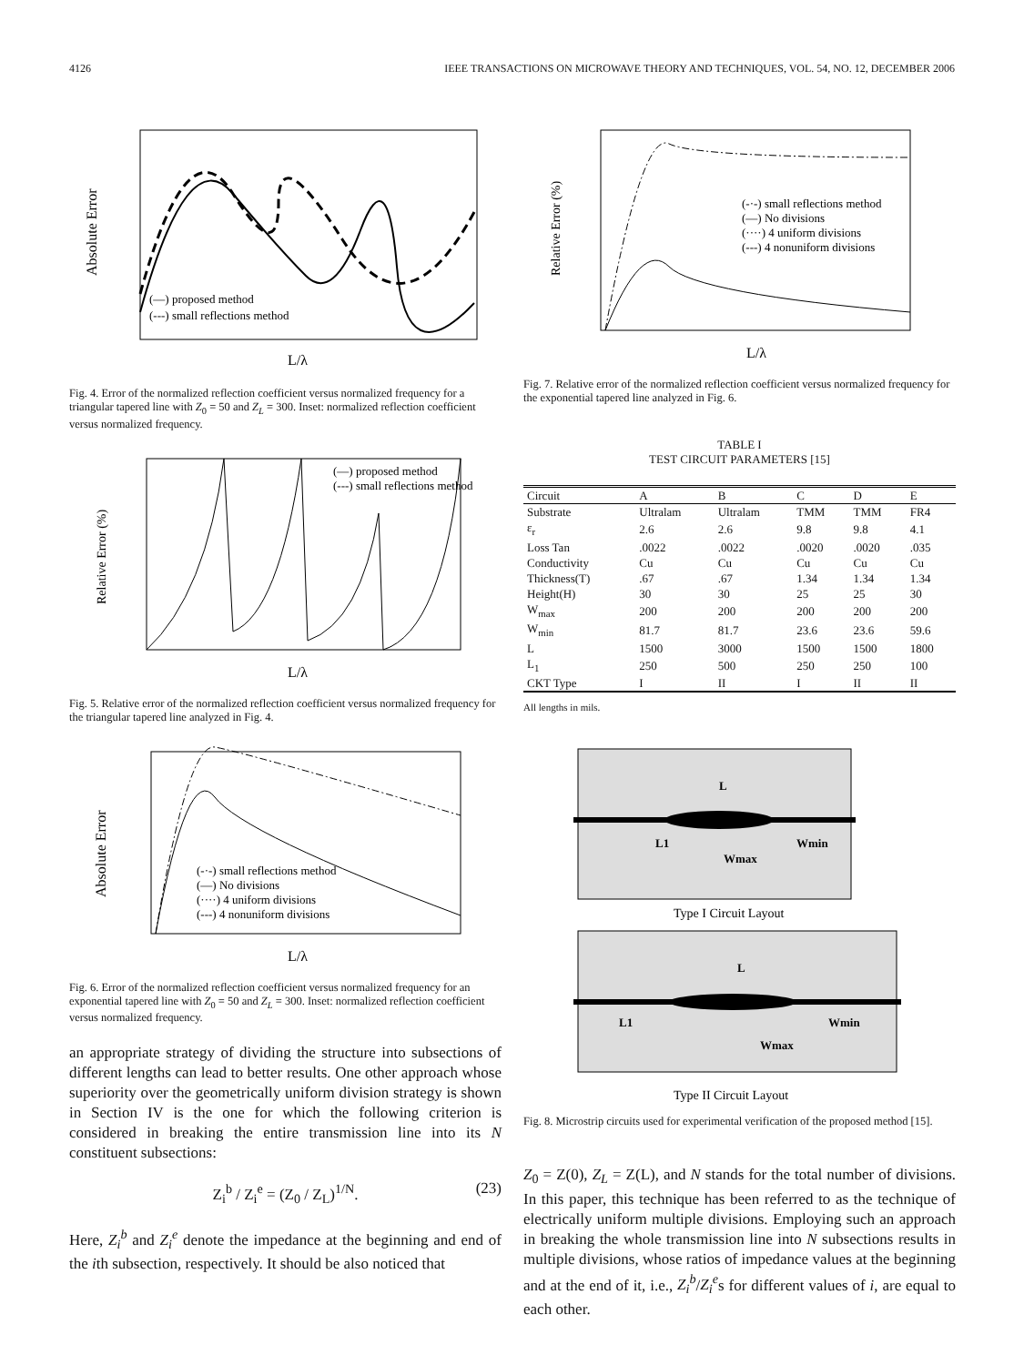4126 IEEE TRANSACTIONS ON MICROWAVE THEORY AND TECHNIQUES, VOL. 54, NO. 12, DECEMBER 2006
Absolute Error
(—) proposed method
(---) small reflections method
L/λ
Fig. 4. Error of the normalized reflection coefficient versus normalized frequency for a triangular tapered line with Z<sub>0</sub> = 50 and Z<sub>L</sub> = 300. Inset: normalized reflection coefficient versus normalized frequency.
(—) proposed method
(---) small reflections method
Relative Error (%)
L/λ
Fig. 5. Relative error of the normalized reflection coefficient versus normalized frequency for the triangular tapered line analyzed in Fig. 4.
(-·-) small reflections method
(—) No divisions
(····) 4 uniform divisions
(---) 4 nonuniform divisions
Absolute Error
L/λ
Fig. 6. Error of the normalized reflection coefficient versus normalized frequency for an exponential tapered line with Z<sub>0</sub> = 50 and Z<sub>L</sub> = 300. Inset: normalized reflection coefficient versus normalized frequency.
an appropriate strategy of dividing the structure into subsections of different lengths can lead to better results. One other approach whose superiority over the geometrically uniform division strategy is shown in Section IV is the one for which the following criterion is considered in breaking the entire transmission line into its N constituent subsections:
Z<sub>i</sub><sup>b</sup> / Z<sub>i</sub><sup>e</sup> = (Z<sub>0</sub> / Z<sub>L</sub>)<sup>1/N</sup>. (23)
Here, Z<sub>i</sub><sup>b</sup> and Z<sub>i</sub><sup>e</sup> denote the impedance at the beginning and end of the ith subsection, respectively. It should be also noticed that
(-·-) small reflections method
(—) No divisions
(····) 4 uniform divisions
(---) 4 nonuniform divisions
Relative Error (%)
L/λ
Fig. 7. Relative error of the normalized reflection coefficient versus normalized frequency for the exponential tapered line analyzed in Fig. 6.
TABLE I
TEST CIRCUIT PARAMETERS [15]
| Circuit | A | B | C | D | E |
| Substrate | Ultralam | Ultralam | TMM | TMM | FR4 |
| ε<sub>r</sub> | 2.6 | 2.6 | 9.8 | 9.8 | 4.1 |
| Loss Tan | .0022 | .0022 | .0020 | .0020 | .035 |
| Conductivity | Cu | Cu | Cu | Cu | Cu |
| Thickness(T) | .67 | .67 | 1.34 | 1.34 | 1.34 |
| Height(H) | 30 | 30 | 25 | 25 | 30 |
| W<sub>max</sub> | 200 | 200 | 200 | 200 | 200 |
| W<sub>min</sub> | 81.7 | 81.7 | 23.6 | 23.6 | 59.6 |
| L | 1500 | 3000 | 1500 | 1500 | 1800 |
| L<sub>1</sub> | 250 | 500 | 250 | 250 | 100 |
| CKT Type | I | II | I | II | II |
All lengths in mils.
L
L1
Wmax
Wmin
Type I Circuit Layout
L
L1
Wmax
Wmin
Type II Circuit Layout
Fig. 8. Microstrip circuits used for experimental verification of the proposed method [15].
Z<sub>0</sub> = Z(0), Z<sub>L</sub> = Z(L), and N stands for the total number of divisions. In this paper, this technique has been referred to as the technique of electrically uniform multiple divisions. Employing such an approach in breaking the whole transmission line into N subsections results in multiple divisions, whose ratios of impedance values at the beginning and at the end of it, i.e., Z<sub>i</sub><sup>b</sup>/Z<sub>i</sub><sup>e</sup>s for different values of i, are equal to each other.